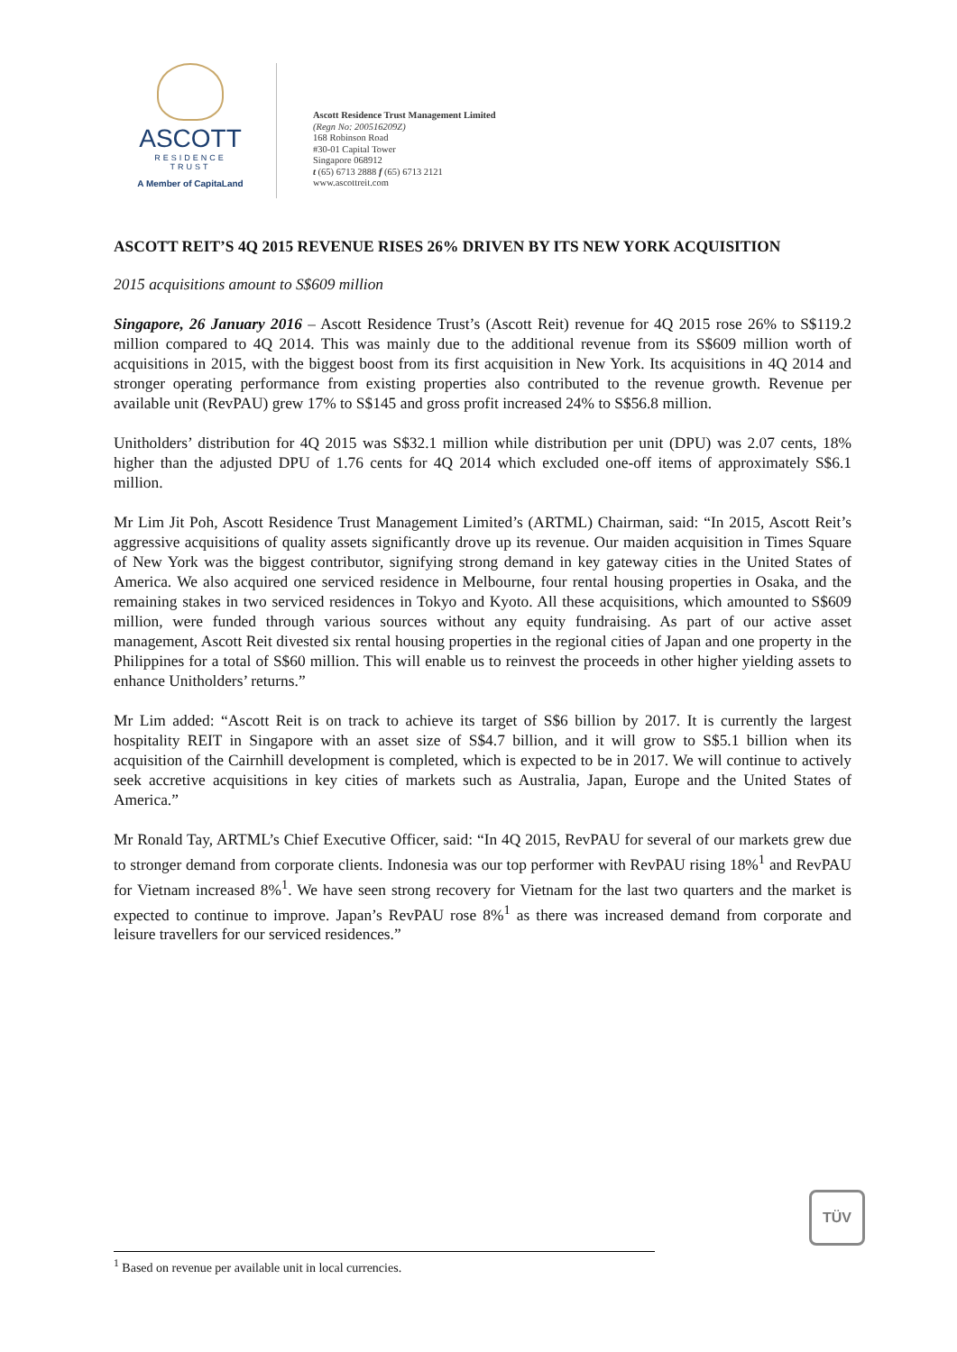ASCOTT
RESIDENCE
TRUST
A Member of CapitaLand
Ascott Residence Trust Management Limited
(Regn No: 200516209Z)
168 Robinson Road
#30-01 Capital Tower
Singapore 068912
t (65) 6713 2888 f (65) 6713 2121
www.ascottreit.com
ASCOTT REIT’S 4Q 2015 REVENUE RISES 26% DRIVEN BY ITS NEW YORK ACQUISITION
2015 acquisitions amount to S$609 million
Singapore, 26 January 2016 – Ascott Residence Trust’s (Ascott Reit) revenue for 4Q 2015 rose 26% to S$119.2 million compared to 4Q 2014. This was mainly due to the additional revenue from its S$609 million worth of acquisitions in 2015, with the biggest boost from its first acquisition in New York. Its acquisitions in 4Q 2014 and stronger operating performance from existing properties also contributed to the revenue growth. Revenue per available unit (RevPAU) grew 17% to S$145 and gross profit increased 24% to S$56.8 million.
Unitholders’ distribution for 4Q 2015 was S$32.1 million while distribution per unit (DPU) was 2.07 cents, 18% higher than the adjusted DPU of 1.76 cents for 4Q 2014 which excluded one-off items of approximately S$6.1 million.
Mr Lim Jit Poh, Ascott Residence Trust Management Limited’s (ARTML) Chairman, said: “In 2015, Ascott Reit’s aggressive acquisitions of quality assets significantly drove up its revenue. Our maiden acquisition in Times Square of New York was the biggest contributor, signifying strong demand in key gateway cities in the United States of America. We also acquired one serviced residence in Melbourne, four rental housing properties in Osaka, and the remaining stakes in two serviced residences in Tokyo and Kyoto. All these acquisitions, which amounted to S$609 million, were funded through various sources without any equity fundraising. As part of our active asset management, Ascott Reit divested six rental housing properties in the regional cities of Japan and one property in the Philippines for a total of S$60 million. This will enable us to reinvest the proceeds in other higher yielding assets to enhance Unitholders’ returns.”
Mr Lim added: “Ascott Reit is on track to achieve its target of S$6 billion by 2017. It is currently the largest hospitality REIT in Singapore with an asset size of S$4.7 billion, and it will grow to S$5.1 billion when its acquisition of the Cairnhill development is completed, which is expected to be in 2017. We will continue to actively seek accretive acquisitions in key cities of markets such as Australia, Japan, Europe and the United States of America.”
Mr Ronald Tay, ARTML’s Chief Executive Officer, said: “In 4Q 2015, RevPAU for several of our markets grew due to stronger demand from corporate clients. Indonesia was our top performer with RevPAU rising 18%<sup>1</sup> and RevPAU for Vietnam increased 8%<sup>1</sup>. We have seen strong recovery for Vietnam for the last two quarters and the market is expected to continue to improve. Japan’s RevPAU rose 8%<sup>1</sup> as there was increased demand from corporate and leisure travellers for our serviced residences.”
TÜV
<sup>1</sup> Based on revenue per available unit in local currencies.